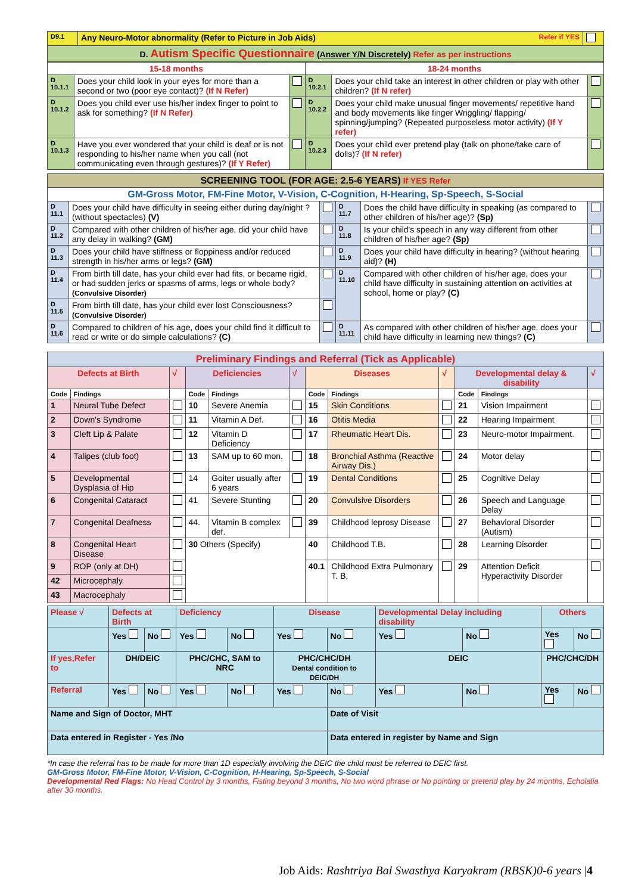| D9.1 | Any Neuro-Motor abnormality (Refer to Picture in Job Aids) Refer if YES | |
| D. Autism Specific Questionnaire (Answer Y/N Discretely) Refer as per instructions | | |
| 15-18 months | | | 18-24 months | | |
| D 10.1.1 | Does your child look in your eyes for more than a second or two (poor eye contact)? (If N Refer) | | D 10.2.1 | Does your child take an interest in other children or play with other children? (If N refer) | |
| D 10.1.2 | Does you child ever use his/her index finger to point to ask for something? (If N Refer) | | D 10.2.2 | Does your child make unusual finger movements/ repetitive hand and body movements like finger Wriggling/ flapping/ spinning/jumping? (Repeated purposeless motor activity) (If Y refer) | |
| D 10.1.3 | Have you ever wondered that your child is deaf or is not responding to his/her name when you call (not communicating even through gestures)? (If Y Refer) | | D 10.2.3 | Does your child ever pretend play (talk on phone/take care of dolls)? (If N refer) | |
| SCREENING TOOL (FOR AGE: 2.5-6 YEARS) If YES Refer | | | | | |
| GM-Gross Motor, FM-Fine Motor, V-Vision, C-Cognition, H-Hearing, Sp-Speech, S-Social | | | | | |
| D 11.1 | Does your child have difficulty in seeing either during day/night ? (without spectacles) (V) | | D 11.7 | Does the child have difficulty in speaking (as compared to other children of his/her age)? (Sp) | |
| D 11.2 | Compared with other children of his/her age, did your child have any delay in walking? (GM) | | D 11.8 | Is your child's speech in any way different from other children of his/her age? (Sp) | |
| D 11.3 | Does your child have stiffness or floppiness and/or reduced strength in his/her arms or legs? (GM) | | D 11.9 | Does your child have difficulty in hearing? (without hearing aid)? (H) | |
| D 11.4 | From birth till date, has your child ever had fits, or became rigid, or had sudden jerks or spasms of arms, legs or whole body? (Convulsive Disorder) | | D 11.10 | Compared with other children of his/her age, does your child have difficulty in sustaining attention on activities at school, home or play? (C) | |
| D 11.5 | From birth till date, has your child ever lost Consciousness? (Convulsive Disorder) | | | | |
| D 11.6 | Compared to children of his age, does your child find it difficult to read or write or do simple calculations? (C) | | D 11.11 | As compared with other children of his/her age, does your child have difficulty in learning new things? (C) | |
| Preliminary Findings and Referral (Tick as Applicable) | | | | | | | | | | | |
| Defects at Birth | | √ | Deficiencies | | √ | Diseases | | √ | Developmental delay & disability | | √ |
| Code | Findings | | Code | Findings | | Code | Findings | | Code | Findings | |
| 1 | Neural Tube Defect | | 10 | Severe Anemia | | 15 | Skin Conditions | | 21 | Vision Impairment | |
| 2 | Down's Syndrome | | 11 | Vitamin A Def. | | 16 | Otitis Media | | 22 | Hearing Impairment | |
| 3 | Cleft Lip & Palate | | 12 | Vitamin D Deficiency | | 17 | Rheumatic Heart Dis. | | 23 | Neuro-motor Impairment. | |
| 4 | Talipes (club foot) | | 13 | SAM up to 60 mon. | | 18 | Bronchial Asthma (Reactive Airway Dis.) | | 24 | Motor delay | |
| 5 | Developmental Dysplasia of Hip | | 14 | Goiter usually after 6 years | | 19 | Dental Conditions | | 25 | Cognitive Delay | |
| 6 | Congenital Cataract | | 41 | Severe Stunting | | 20 | Convulsive Disorders | | 26 | Speech and Language Delay | |
| 7 | Congenital Deafness | | 44. | Vitamin B complex def. | | 39 | Childhood leprosy Disease | | 27 | Behavioral Disorder (Autism) | |
| 8 | Congenital Heart Disease | | 30 Others (Specify) | | | 40 | Childhood T.B. | | 28 | Learning Disorder | |
| 9 | ROP (only at DH) | | | | | 40.1 | Childhood Extra Pulmonary T. B. | | 29 | Attention Deficit Hyperactivity Disorder | |
| 42 | Microcephaly | | | | | | | | | | |
| 43 | Macrocephaly | | | | | | | | | | |
| Please √ | Defects at Birth | | Deficiency | | Disease | | Developmental Delay including disability | | Others | |
| | Yes | No | Yes | No | Yes | No | Yes | No | Yes | No |
| If yes,Refer to | DH/DEIC | | PHC/CHC, SAM to NRC | | PHC/CHC/DH Dental condition to DEIC/DH | | DEIC | | PHC/CHC/DH | |
| Referral | Yes | No | Yes | No | Yes | No | Yes | No | Yes | No |
| Name and Sign of Doctor, MHT | | | | | | Date of Visit | | | | |
| Data entered in Register - Yes /No | | | | | | Data entered in register by Name and Sign | | | | |
*In case the referral has to be made for more than 1D especially involving the DEIC the child must be referred to DEIC first.
GM-Gross Motor, FM-Fine Motor, V-Vision, C-Cognition, H-Hearing, Sp-Speech, S-Social
Developmental Red Flags: No Head Control by 3 months, Fisting beyond 3 months, No two word phrase or No pointing or pretend play by 24 months, Echolalia after 30 months.
Job Aids: Rashtriya Bal Swasthya Karyakram (RBSK)0-6 years |4